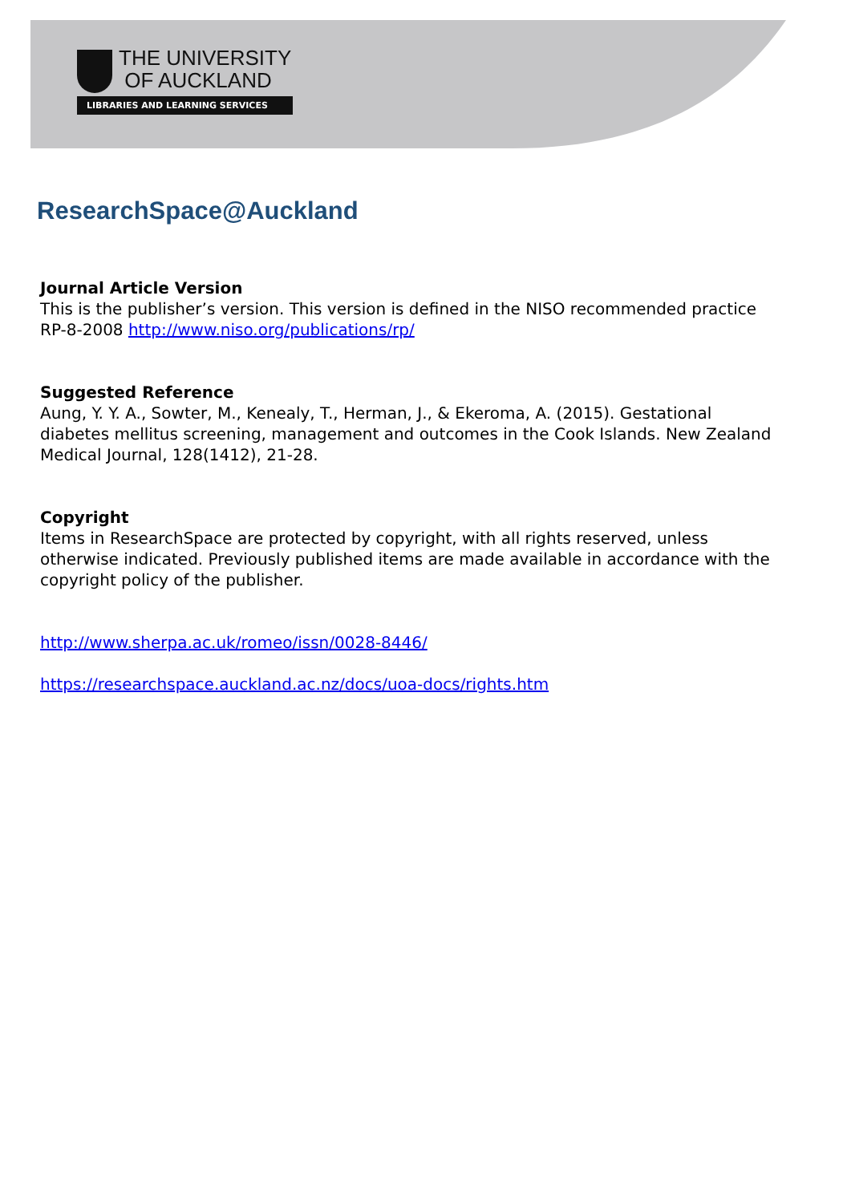THE UNIVERSITY
OF AUCKLAND
LIBRARIES AND LEARNING SERVICES
ResearchSpace@Auckland
Journal Article Version
This is the publisher’s version. This version is defined in the NISO recommended practice RP-8-2008 http://www.niso.org/publications/rp/
Suggested Reference
Aung, Y. Y. A., Sowter, M., Kenealy, T., Herman, J., & Ekeroma, A. (2015). Gestational diabetes mellitus screening, management and outcomes in the Cook Islands. New Zealand Medical Journal, 128(1412), 21-28.
Copyright
Items in ResearchSpace are protected by copyright, with all rights reserved, unless otherwise indicated. Previously published items are made available in accordance with the copyright policy of the publisher.
http://www.sherpa.ac.uk/romeo/issn/0028-8446/
https://researchspace.auckland.ac.nz/docs/uoa-docs/rights.htm